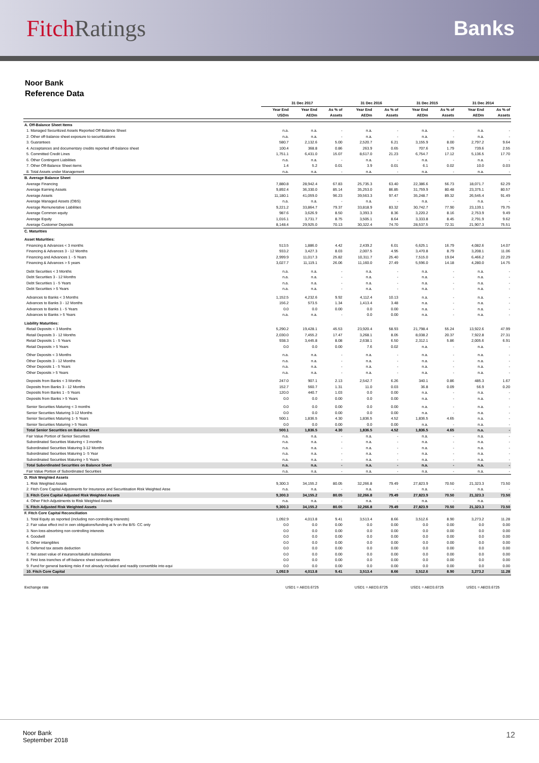FitchRatings
Banks
Noor Bank
Reference Data
| | 31 Dec 2017 | | | 31 Dec 2016 | | 31 Dec 2015 | | 31 Dec 2014 | |
| --- | --- | --- | --- | --- | --- | --- | --- | --- | --- |
| | Year End USDm | Year End AEDm | As % of Assets | Year End AEDm | As % of Assets | Year End AEDm | As % of Assets | Year End AEDm | As % of Assets |
| A. Off-Balance Sheet Items | | | | | | | | | |
| 1. Managed Securitized Assets Reported Off-Balance Sheet | n.a. | n.a. | - | n.a. | - | n.a. | - | n.a. | - |
| 2. Other off-balance sheet exposure to securitizations | n.a. | n.a. | - | n.a. | - | n.a. | - | n.a. | - |
| 3. Guarantees | 580.7 | 2,132.6 | 5.00 | 2,520.7 | 6.21 | 3,155.9 | 8.00 | 2,797.2 | 9.64 |
| 4. Acceptances and documentary credits reported off-balance sheet | 100.4 | 368.8 | 0.86 | 263.9 | 0.65 | 707.6 | 1.79 | 739.6 | 2.55 |
| 5. Committed Credit Lines | 1,751.1 | 6,431.0 | 15.07 | 8,617.0 | 21.23 | 6,754.7 | 17.12 | 5,136.5 | 17.70 |
| 6. Other Contingent Liabilities | n.a. | n.a. | - | n.a. | - | n.a. | - | n.a. | - |
| 7. Other Off-Balance Sheet items | 1.4 | 5.2 | 0.01 | 3.9 | 0.01 | 6.1 | 0.02 | 10.0 | 0.03 |
| 8. Total Assets under Management | n.a. | n.a. | - | n.a. | - | n.a. | - | n.a. | - |
| B. Average Balance Sheet | | | | | | | | | |
| Average Financing | 7,880.8 | 28,942.4 | 67.83 | 25,735.3 | 63.40 | 22,386.6 | 56.73 | 18,071.7 | 62.29 |
| Average Earning Assets | 9,892.4 | 36,330.0 | 85.14 | 35,253.0 | 86.85 | 31,759.9 | 80.48 | 23,375.1 | 80.57 |
| Average Assets | 11,180.1 | 41,059.0 | 96.23 | 39,563.3 | 97.47 | 35,248.7 | 89.32 | 26,545.4 | 91.49 |
| Average Managed Assets (OBS) | n.a. | n.a. | - | n.a. | - | n.a. | - | n.a. | - |
| Average Remunerative Liabilities | 9,221.2 | 33,864.7 | 79.37 | 33,818.9 | 83.32 | 30,742.7 | 77.90 | 23,139.1 | 79.75 |
| Average Common equity | 987.6 | 3,626.9 | 8.50 | 3,393.3 | 8.36 | 3,220.2 | 8.16 | 2,753.9 | 9.49 |
| Average Equity | 1,016.1 | 3,731.7 | 8.75 | 3,505.1 | 8.64 | 3,333.8 | 8.45 | 2,791.9 | 9.62 |
| Average Customer Deposits | 8,148.4 | 29,925.0 | 70.13 | 30,322.4 | 74.70 | 28,537.5 | 72.31 | 21,907.3 | 75.51 |
| C. Maturities | | | | | | | | | |
| Asset Maturities: | | | | | | | | | |
| Financing & Advances < 3 months | 513.5 | 1,886.0 | 4.42 | 2,439.2 | 6.01 | 6,625.1 | 16.79 | 4,082.6 | 14.07 |
| Financing & Advances 3 - 12 Months | 933.2 | 3,427.3 | 8.03 | 2,007.5 | 4.95 | 3,470.8 | 8.79 | 3,208.1 | 11.06 |
| Financing and Advances 1 - 5 Years | 2,999.9 | 11,017.3 | 25.82 | 10,311.7 | 25.40 | 7,515.0 | 19.04 | 6,466.2 | 22.29 |
| Financing & Advances > 5 years | 3,027.7 | 11,119.1 | 26.06 | 11,160.0 | 27.49 | 5,596.0 | 14.18 | 4,280.0 | 14.75 |
| Debt Securities < 3 Months | n.a. | n.a. | - | n.a. | - | n.a. | - | n.a. | - |
| Debt Securities 3 - 12 Months | n.a. | n.a. | - | n.a. | - | n.a. | - | n.a. | - |
| Debt Securities 1 - 5 Years | n.a. | n.a. | - | n.a. | - | n.a. | - | n.a. | - |
| Debt Securities > 5 Years | n.a. | n.a. | - | n.a. | - | n.a. | - | n.a. | - |
| Advances to Banks < 3 Months | 1,152.5 | 4,232.6 | 9.92 | 4,112.4 | 10.13 | n.a. | - | n.a. | - |
| Advances to Banks 3 - 12 Months | 156.2 | 573.5 | 1.34 | 1,413.4 | 3.48 | n.a. | - | n.a. | - |
| Advances to Banks 1 - 5 Years | 0.0 | 0.0 | 0.00 | 0.0 | 0.00 | n.a. | - | n.a. | - |
| Advances to Banks > 5 Years | n.a. | n.a. | - | 0.0 | 0.00 | n.a. | - | n.a. | - |
| Liability Maturities: | | | | | | | | | |
| Retail Deposits < 3 Months | 5,290.2 | 19,428.1 | 45.53 | 23,920.4 | 58.93 | 21,798.4 | 55.24 | 13,922.6 | 47.99 |
| Retail Deposits 3 - 12 Months | 2,030.0 | 7,455.2 | 17.47 | 3,268.1 | 8.05 | 8,038.2 | 20.37 | 7,922.8 | 27.31 |
| Retail Deposits 1 - 5 Years | 938.3 | 3,445.8 | 8.08 | 2,638.1 | 6.50 | 2,312.1 | 5.86 | 2,005.6 | 6.91 |
| Retail Deposits > 5 Years | 0.0 | 0.0 | 0.00 | 7.6 | 0.02 | n.a. | - | n.a. | - |
| Other Deposits < 3 Months | n.a. | n.a. | - | n.a. | - | n.a. | - | n.a. | - |
| Other Deposits 3 - 12 Months | n.a. | n.a. | - | n.a. | - | n.a. | - | n.a. | - |
| Other Deposits 1 - 5 Years | n.a. | n.a. | - | n.a. | - | n.a. | - | n.a. | - |
| Other Deposits > 5 Years | n.a. | n.a. | - | n.a. | - | n.a. | - | n.a. | - |
| Deposits from Banks < 3 Months | 247.0 | 907.1 | 2.13 | 2,542.7 | 6.26 | 340.1 | 0.86 | 485.3 | 1.67 |
| Deposits from Banks 3 - 12 Months | 152.7 | 560.7 | 1.31 | 11.0 | 0.03 | 36.8 | 0.09 | 56.9 | 0.20 |
| Deposits from Banks 1 - 5 Years | 120.0 | 440.7 | 1.03 | 0.0 | 0.00 | n.a. | - | n.a. | - |
| Deposits from Banks > 5 Years | 0.0 | 0.0 | 0.00 | 0.0 | 0.00 | n.a. | - | n.a. | - |
| Senior Securities Maturing < 3 months | 0.0 | 0.0 | 0.00 | 0.0 | 0.00 | n.a. | - | n.a. | - |
| Senior Securities Maturing 3-12 Months | 0.0 | 0.0 | 0.00 | 0.0 | 0.00 | n.a. | - | n.a. | - |
| Senior Securities Maturing 1- 5 Years | 500.1 | 1,836.5 | 4.30 | 1,836.5 | 4.52 | 1,836.5 | 4.65 | n.a. | - |
| Senior Securities Maturing > 5 Years | 0.0 | 0.0 | 0.00 | 0.0 | 0.00 | n.a. | - | n.a. | - |
| Total Senior Securities on Balance Sheet | 500.1 | 1,836.5 | 4.30 | 1,836.5 | 4.52 | 1,836.5 | 4.65 | n.a. | - |
| Fair Value Portion of Senior Securities | n.a. | n.a. | - | n.a. | - | n.a. | - | n.a. | - |
| Subordinated Securities Maturing < 3 months | n.a. | n.a. | - | n.a. | - | n.a. | - | n.a. | - |
| Subordinated Securities Maturing 3-12 Months | n.a. | n.a. | - | n.a. | - | n.a. | - | n.a. | - |
| Subordinated Securities Maturing 1- 5 Year | n.a. | n.a. | - | n.a. | - | n.a. | - | n.a. | - |
| Subordinated Securities Maturing > 5 Years | n.a. | n.a. | - | n.a. | - | n.a. | - | n.a. | - |
| Total Subordinated Securities on Balance Sheet | n.a. | n.a. | - | n.a. | - | n.a. | - | n.a. | - |
| Fair Value Portion of Subordinated Securities | n.a. | n.a. | - | n.a. | - | n.a. | - | n.a. | - |
| D. Risk Weighted Assets | | | | | | | | | |
| 1. Risk Weighted Assets | 9,300.3 | 34,155.2 | 80.05 | 32,266.8 | 79.49 | 27,823.9 | 70.50 | 21,323.3 | 73.50 |
| 2. Fitch Core Capital Adjustments for Insurance and Securitisation Risk Weighted Asse | n.a. | n.a. | - | n.a. | - | n.a. | - | n.a. | - |
| 3. Fitch Core Capital Adjusted Risk Weighted Assets | 9,300.3 | 34,155.2 | 80.05 | 32,266.8 | 79.49 | 27,823.9 | 70.50 | 21,323.3 | 73.50 |
| 4. Other Fitch Adjustments to Risk Weighted Assets | n.a. | n.a. | - | n.a. | - | n.a. | - | n.a. | - |
| 5. Fitch Adjusted Risk Weighted Assets | 9,300.3 | 34,155.2 | 80.05 | 32,266.8 | 79.49 | 27,823.9 | 70.50 | 21,323.3 | 73.50 |
| F. Fitch Core Capital Reconciliation | | | | | | | | | |
| 1. Total Equity as reported (including non-controlling interests) | 1,092.9 | 4,013.8 | 9.41 | 3,513.4 | 8.66 | 3,512.6 | 8.90 | 3,273.2 | 11.28 |
| 2. Fair value effect incl in own obligations/funding at fv on the B/S- CC only | 0.0 | 0.0 | 0.00 | 0.0 | 0.00 | 0.0 | 0.00 | 0.0 | 0.00 |
| 3. Non-loss-absorbing non-controlling interests | 0.0 | 0.0 | 0.00 | 0.0 | 0.00 | 0.0 | 0.00 | 0.0 | 0.00 |
| 4. Goodwill | 0.0 | 0.0 | 0.00 | 0.0 | 0.00 | 0.0 | 0.00 | 0.0 | 0.00 |
| 5. Other intangibles | 0.0 | 0.0 | 0.00 | 0.0 | 0.00 | 0.0 | 0.00 | 0.0 | 0.00 |
| 6. Deferred tax assets deduction | 0.0 | 0.0 | 0.00 | 0.0 | 0.00 | 0.0 | 0.00 | 0.0 | 0.00 |
| 7. Net asset value of insurance/takaful subsidiaries | 0.0 | 0.0 | 0.00 | 0.0 | 0.00 | 0.0 | 0.00 | 0.0 | 0.00 |
| 8. First loss tranches of off-balance sheet securitizations | 0.0 | 0.0 | 0.00 | 0.0 | 0.00 | 0.0 | 0.00 | 0.0 | 0.00 |
| 9. Fund for general banking risks if not already included and readily convertible into equi | 0.0 | 0.0 | 0.00 | 0.0 | 0.00 | 0.0 | 0.00 | 0.0 | 0.00 |
| 10. Fitch Core Capital | 1,092.9 | 4,013.8 | 9.41 | 3,513.4 | 8.66 | 3,512.6 | 8.90 | 3,273.2 | 11.28 |
| Exchange rate | USD1 = AED3.6725 | | | USD1 = AED3.6725 | | USD1 = AED3.6725 | | USD1 = AED3.6725 | |
Noor Bank
September 2018
12